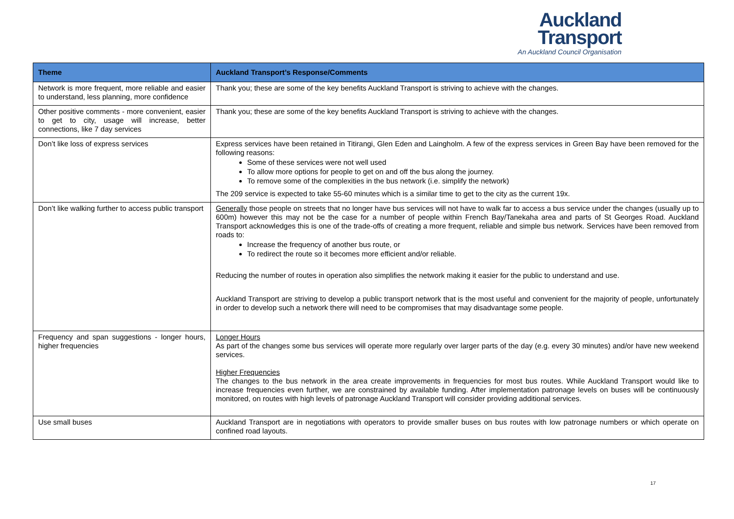Auckland
Transport
An Auckland Council Organisation
| Theme | Auckland Transport’s Response/Comments |
| --- | --- |
| Network is more frequent, more reliable and easier to understand, less planning, more confidence | Thank you; these are some of the key benefits Auckland Transport is striving to achieve with the changes. |
| Other positive comments - more convenient, easier to get to city, usage will increase, better connections, like 7 day services | Thank you; these are some of the key benefits Auckland Transport is striving to achieve with the changes. |
| Don’t like loss of express services | Express services have been retained in Titirangi, Glen Eden and Laingholm. A few of the express services in Green Bay have been removed for the following reasons: Some of these services were not well used To allow more options for people to get on and off the bus along the journey. To remove some of the complexities in the bus network (i.e. simplify the network) The 209 service is expected to take 55-60 minutes which is a similar time to get to the city as the current 19x. |
| Don’t like walking further to access public transport | Generally those people on streets that no longer have bus services will not have to walk far to access a bus service under the changes (usually up to 600m) however this may not be the case for a number of people within French Bay/Tanekaha area and parts of St Georges Road. Auckland Transport acknowledges this is one of the trade-offs of creating a more frequent, reliable and simple bus network. Services have been removed from roads to: Increase the frequency of another bus route, or To redirect the route so it becomes more efficient and/or reliable. Reducing the number of routes in operation also simplifies the network making it easier for the public to understand and use. Auckland Transport are striving to develop a public transport network that is the most useful and convenient for the majority of people, unfortunately in order to develop such a network there will need to be compromises that may disadvantage some people. |
| Frequency and span suggestions - longer hours, higher frequencies | Longer Hours As part of the changes some bus services will operate more regularly over larger parts of the day (e.g. every 30 minutes) and/or have new weekend services. Higher Frequencies The changes to the bus network in the area create improvements in frequencies for most bus routes. While Auckland Transport would like to increase frequencies even further, we are constrained by available funding. After implementation patronage levels on buses will be continuously monitored, on routes with high levels of patronage Auckland Transport will consider providing additional services. |
| Use small buses | Auckland Transport are in negotiations with operators to provide smaller buses on bus routes with low patronage numbers or which operate on confined road layouts. |
17